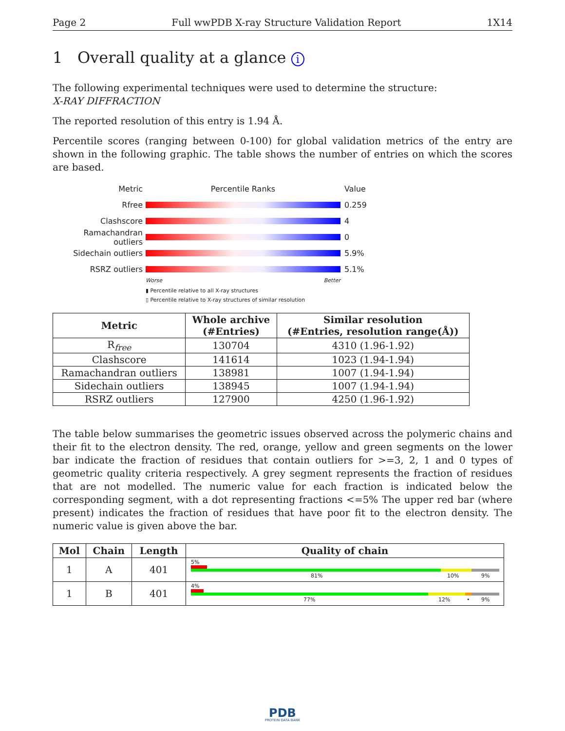Page 2 Full wwPDB X-ray Structure Validation Report 1X14
1 Overall quality at a glance i
The following experimental techniques were used to determine the structure:
X-RAY DIFFRACTION
The reported resolution of this entry is 1.94 Å.
Percentile scores (ranging between 0-100) for global validation metrics of the entry are shown in the following graphic. The table shows the number of entries on which the scores are based.
Metric Percentile Ranks Value
Rfree 0.259
Clashscore 4
Ramachandran outliers
0
Sidechain outliers 5.9%
RSRZ outliers 5.1%
Worse Better
▮ Percentile relative to all X-ray structures
▯ Percentile relative to X-ray structures of similar resolution
| Metric | Whole archive (#Entries) | Similar resolution (#Entries, resolution range(Å)) |
| --- | --- | --- |
| R<sub>free</sub> | 130704 | 4310 (1.96-1.92) |
| Clashscore | 141614 | 1023 (1.94-1.94) |
| Ramachandran outliers | 138981 | 1007 (1.94-1.94) |
| Sidechain outliers | 138945 | 1007 (1.94-1.94) |
| RSRZ outliers | 127900 | 4250 (1.96-1.92) |
The table below summarises the geometric issues observed across the polymeric chains and their fit to the electron density. The red, orange, yellow and green segments on the lower bar indicate the fraction of residues that contain outliers for >=3, 2, 1 and 0 types of geometric quality criteria respectively. A grey segment represents the fraction of residues that are not modelled. The numeric value for each fraction is indicated below the corresponding segment, with a dot representing fractions <=5% The upper red bar (where present) indicates the fraction of residues that have poor fit to the electron density. The numeric value is given above the bar.
| Mol | Chain | Length | Quality of chain |
| --- | --- | --- | --- |
| 1 | A | 401 | 5% 81% 10% 9% |
| 1 | B | 401 | 4% 77% 12% • 9% |
PDB
PROTEIN DATA BANK